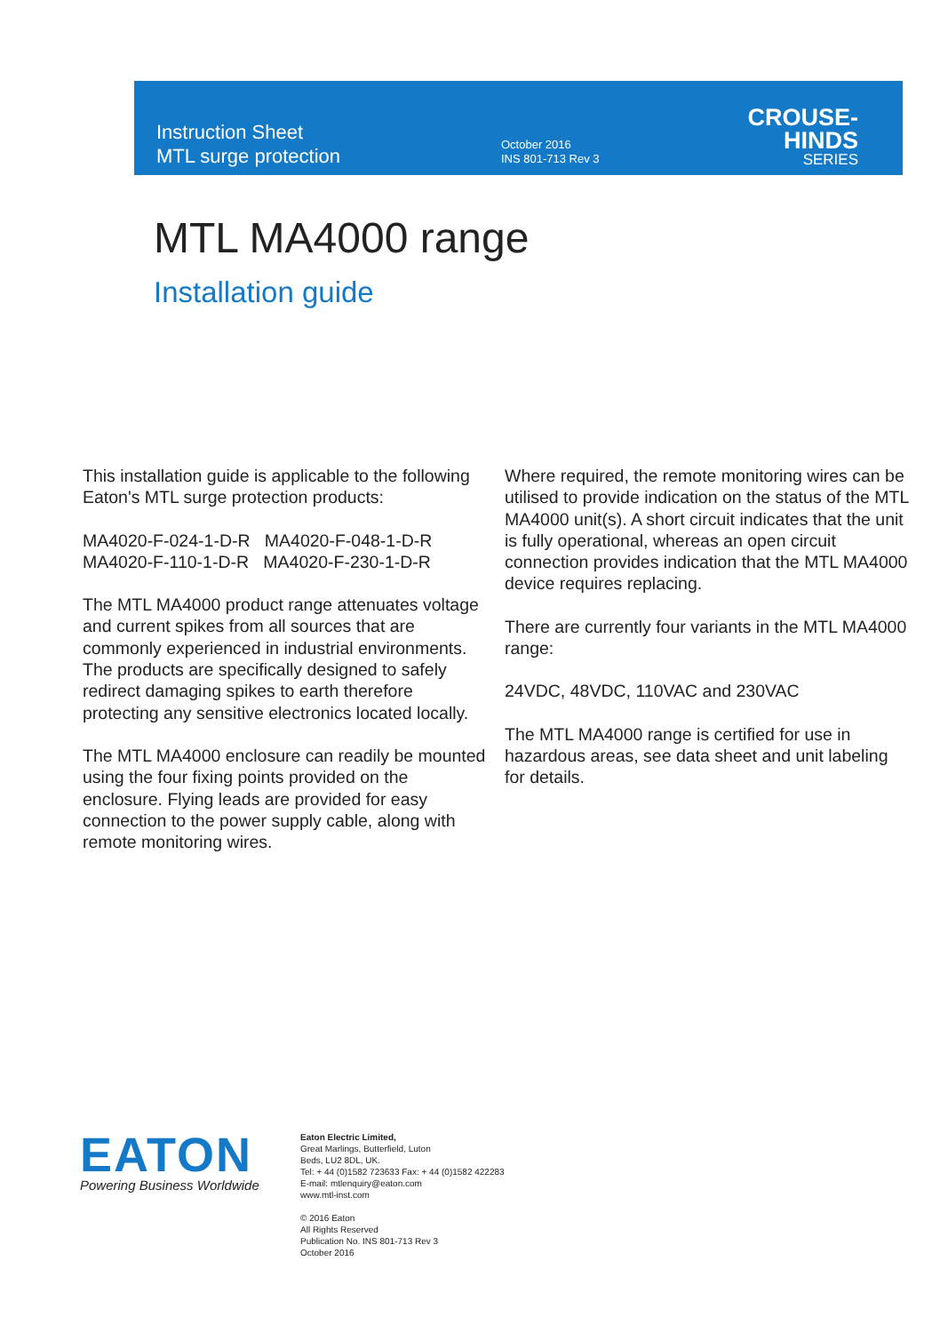Instruction Sheet
MTL surge protection
October 2016
INS 801-713 Rev 3
CROUSE-HINDS
SERIES
MTL MA4000 range
Installation guide
This installation guide is applicable to the following Eaton's MTL surge protection products:
MA4020-F-024-1-D-R MA4020-F-048-1-D-R
MA4020-F-110-1-D-R MA4020-F-230-1-D-R
The MTL MA4000 product range attenuates voltage and current spikes from all sources that are commonly experienced in industrial environments. The products are specifically designed to safely redirect damaging spikes to earth therefore protecting any sensitive electronics located locally.
The MTL MA4000 enclosure can readily be mounted using the four fixing points provided on the enclosure. Flying leads are provided for easy connection to the power supply cable, along with remote monitoring wires.
Where required, the remote monitoring wires can be utilised to provide indication on the status of the MTL MA4000 unit(s). A short circuit indicates that the unit is fully operational, whereas an open circuit connection provides indication that the MTL MA4000 device requires replacing.
There are currently four variants in the MTL MA4000 range:
24VDC, 48VDC, 110VAC and 230VAC
The MTL MA4000 range is certified for use in hazardous areas, see data sheet and unit labeling for details.
EATON
Powering Business Worldwide
Eaton Electric Limited,
Great Marlings, Butterfield, Luton
Beds, LU2 8DL, UK.
Tel: + 44 (0)1582 723633 Fax: + 44 (0)1582 422283
E-mail: mtlenquiry@eaton.com
www.mtl-inst.com
© 2016 Eaton
All Rights Reserved
Publication No. INS 801-713 Rev 3
October 2016